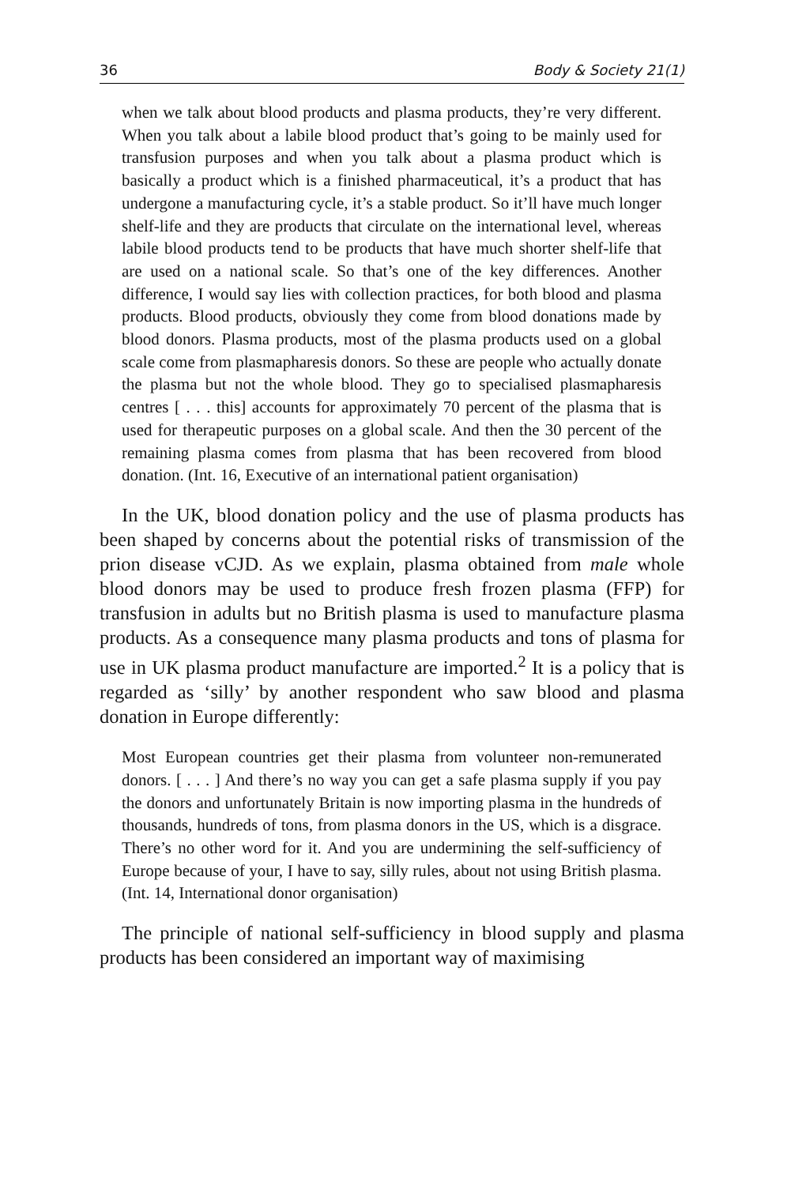36 Body & Society 21(1)
when we talk about blood products and plasma products, they’re very different. When you talk about a labile blood product that’s going to be mainly used for transfusion purposes and when you talk about a plasma product which is basically a product which is a finished pharmaceutical, it’s a product that has undergone a manufacturing cycle, it’s a stable product. So it’ll have much longer shelf-life and they are products that circulate on the international level, whereas labile blood products tend to be products that have much shorter shelf-life that are used on a national scale. So that’s one of the key differences. Another difference, I would say lies with collection practices, for both blood and plasma products. Blood products, obviously they come from blood donations made by blood donors. Plasma products, most of the plasma products used on a global scale come from plasmapharesis donors. So these are people who actually donate the plasma but not the whole blood. They go to specialised plasmapharesis centres [ . . . this] accounts for approximately 70 percent of the plasma that is used for therapeutic purposes on a global scale. And then the 30 percent of the remaining plasma comes from plasma that has been recovered from blood donation. (Int. 16, Executive of an international patient organisation)
In the UK, blood donation policy and the use of plasma products has been shaped by concerns about the potential risks of transmission of the prion disease vCJD. As we explain, plasma obtained from male whole blood donors may be used to produce fresh frozen plasma (FFP) for transfusion in adults but no British plasma is used to manufacture plasma products. As a consequence many plasma products and tons of plasma for use in UK plasma product manufacture are imported.<sup>2</sup> It is a policy that is regarded as ‘silly’ by another respondent who saw blood and plasma donation in Europe differently:
Most European countries get their plasma from volunteer non-remunerated donors. [ . . . ] And there’s no way you can get a safe plasma supply if you pay the donors and unfortunately Britain is now importing plasma in the hundreds of thousands, hundreds of tons, from plasma donors in the US, which is a disgrace. There’s no other word for it. And you are undermining the self-sufficiency of Europe because of your, I have to say, silly rules, about not using British plasma. (Int. 14, International donor organisation)
The principle of national self-sufficiency in blood supply and plasma products has been considered an important way of maximising